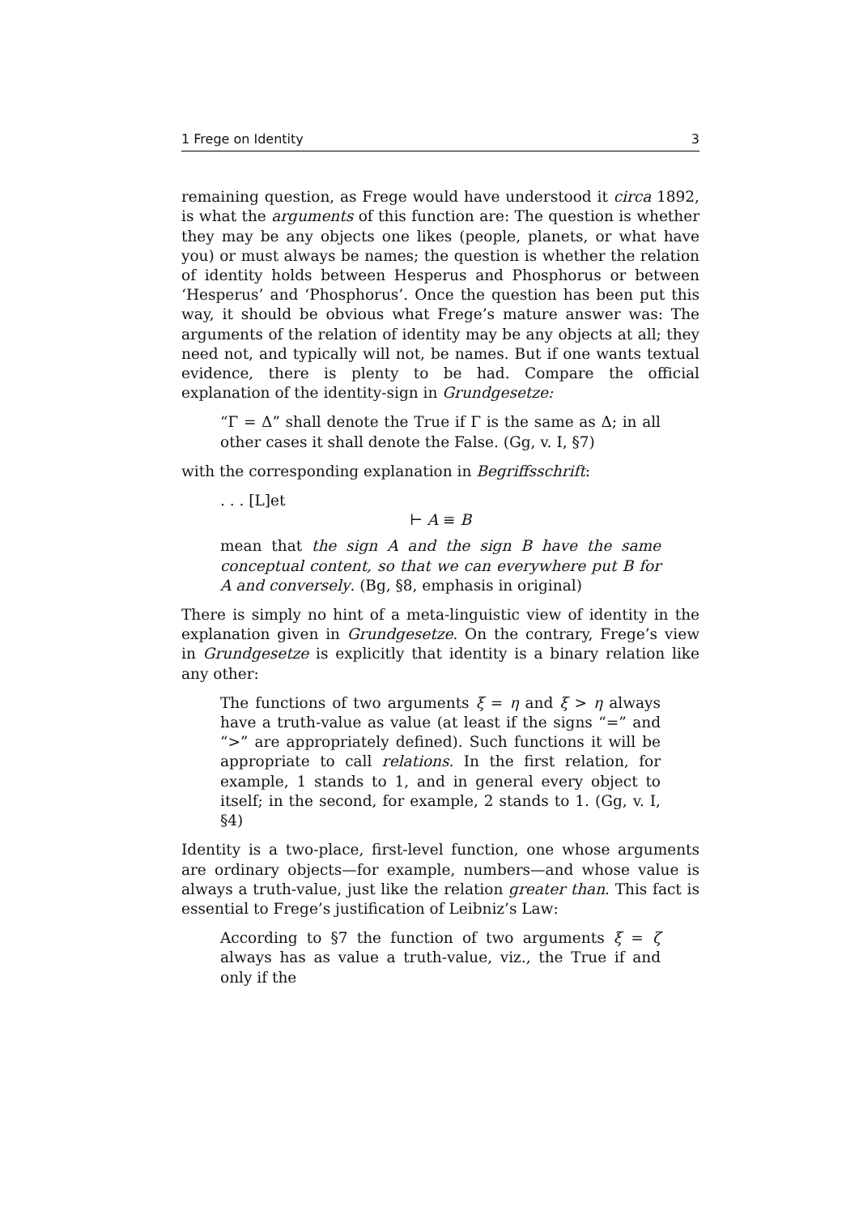1 Frege on Identity 3
remaining question, as Frege would have understood it circa 1892, is what the arguments of this function are: The question is whether they may be any objects one likes (people, planets, or what have you) or must always be names; the question is whether the relation of identity holds between Hesperus and Phosphorus or between ‘Hesperus’ and ‘Phosphorus’. Once the question has been put this way, it should be obvious what Frege’s mature answer was: The arguments of the relation of identity may be any objects at all; they need not, and typically will not, be names. But if one wants textual evidence, there is plenty to be had. Compare the official explanation of the identity-sign in Grundgesetze:
“Γ = Δ” shall denote the True if Γ is the same as Δ; in all other cases it shall denote the False. (Gg, v. I, §7)
with the corresponding explanation in Begriffsschrift:
. . . [L]et
⊢ A ≡ B
mean that the sign A and the sign B have the same conceptual content, so that we can everywhere put B for A and conversely. (Bg, §8, emphasis in original)
There is simply no hint of a meta-linguistic view of identity in the explanation given in Grundgesetze. On the contrary, Frege’s view in Grundgesetze is explicitly that identity is a binary relation like any other:
The functions of two arguments ξ = η and ξ > η always have a truth-value as value (at least if the signs “=” and “>” are appropriately defined). Such functions it will be appropriate to call relations. In the first relation, for example, 1 stands to 1, and in general every object to itself; in the second, for example, 2 stands to 1. (Gg, v. I, §4)
Identity is a two-place, first-level function, one whose arguments are ordinary objects—for example, numbers—and whose value is always a truth-value, just like the relation greater than. This fact is essential to Frege’s justification of Leibniz’s Law:
According to §7 the function of two arguments ξ = ζ always has as value a truth-value, viz., the True if and only if the